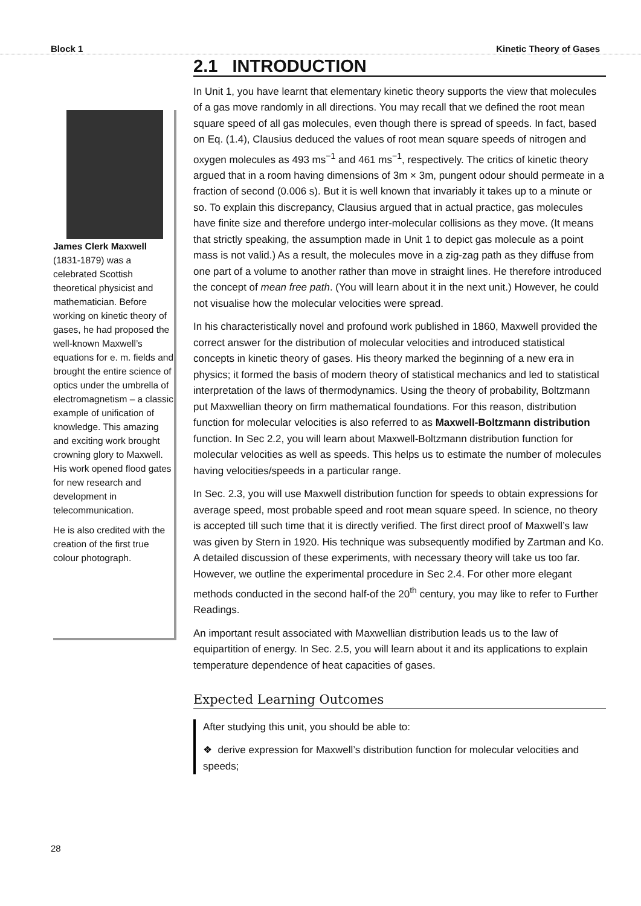Block 1 Kinetic Theory of Gases
James Clerk Maxwell (1831-1879) was a celebrated Scottish theoretical physicist and mathematician. Before working on kinetic theory of gases, he had proposed the well-known Maxwell’s equations for e. m. fields and brought the entire science of optics under the umbrella of electromagnetism – a classic example of unification of knowledge. This amazing and exciting work brought crowning glory to Maxwell. His work opened flood gates for new research and development in telecommunication.
He is also credited with the creation of the first true colour photograph.
2.1 INTRODUCTION
In Unit 1, you have learnt that elementary kinetic theory supports the view that molecules of a gas move randomly in all directions. You may recall that we defined the root mean square speed of all gas molecules, even though there is spread of speeds. In fact, based on Eq. (1.4), Clausius deduced the values of root mean square speeds of nitrogen and oxygen molecules as 493 ms<sup>−1</sup> and 461 ms<sup>−1</sup>, respectively. The critics of kinetic theory argued that in a room having dimensions of 3m × 3m, pungent odour should permeate in a fraction of second (0.006 s). But it is well known that invariably it takes up to a minute or so. To explain this discrepancy, Clausius argued that in actual practice, gas molecules have finite size and therefore undergo inter-molecular collisions as they move. (It means that strictly speaking, the assumption made in Unit 1 to depict gas molecule as a point mass is not valid.) As a result, the molecules move in a zig-zag path as they diffuse from one part of a volume to another rather than move in straight lines. He therefore introduced the concept of mean free path. (You will learn about it in the next unit.) However, he could not visualise how the molecular velocities were spread.
In his characteristically novel and profound work published in 1860, Maxwell provided the correct answer for the distribution of molecular velocities and introduced statistical concepts in kinetic theory of gases. His theory marked the beginning of a new era in physics; it formed the basis of modern theory of statistical mechanics and led to statistical interpretation of the laws of thermodynamics. Using the theory of probability, Boltzmann put Maxwellian theory on firm mathematical foundations. For this reason, distribution function for molecular velocities is also referred to as Maxwell-Boltzmann distribution function. In Sec 2.2, you will learn about Maxwell-Boltzmann distribution function for molecular velocities as well as speeds. This helps us to estimate the number of molecules having velocities/speeds in a particular range.
In Sec. 2.3, you will use Maxwell distribution function for speeds to obtain expressions for average speed, most probable speed and root mean square speed. In science, no theory is accepted till such time that it is directly verified. The first direct proof of Maxwell’s law was given by Stern in 1920. His technique was subsequently modified by Zartman and Ko. A detailed discussion of these experiments, with necessary theory will take us too far. However, we outline the experimental procedure in Sec 2.4. For other more elegant methods conducted in the second half-of the 20<sup>th</sup> century, you may like to refer to Further Readings.
An important result associated with Maxwellian distribution leads us to the law of equipartition of energy. In Sec. 2.5, you will learn about it and its applications to explain temperature dependence of heat capacities of gases.
Expected Learning Outcomes
After studying this unit, you should be able to:
❖ derive expression for Maxwell’s distribution function for molecular velocities and speeds;
28